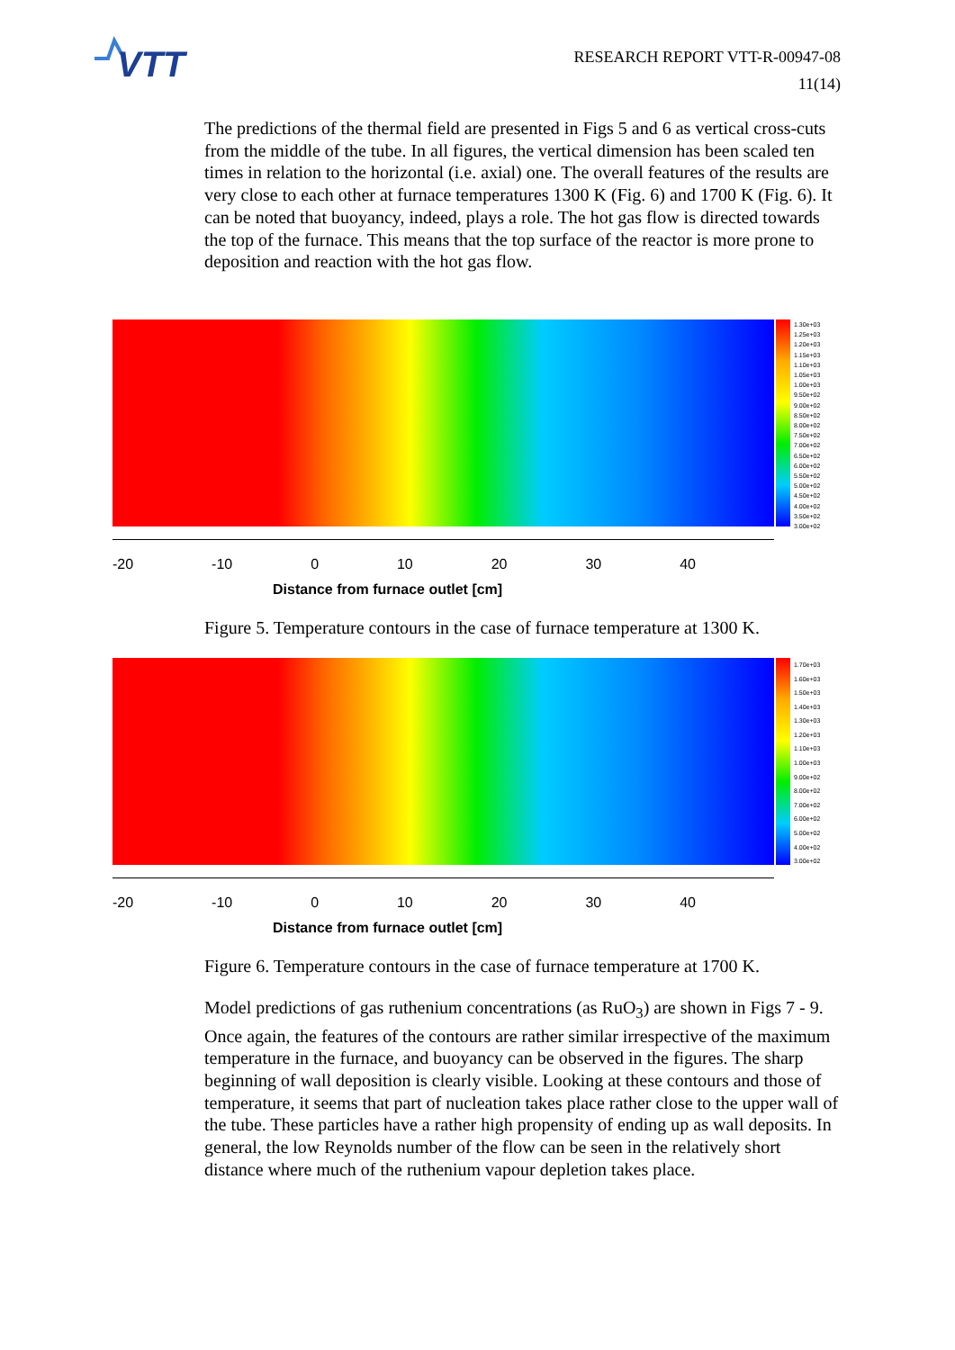VTT
RESEARCH REPORT VTT-R-00947-08
11(14)
The predictions of the thermal field are presented in Figs 5 and 6 as vertical cross-cuts from the middle of the tube. In all figures, the vertical dimension has been scaled ten times in relation to the horizontal (i.e. axial) one. The overall features of the results are very close to each other at furnace temperatures 1300 K (Fig. 6) and 1700 K (Fig. 6). It can be noted that buoyancy, indeed, plays a role. The hot gas flow is directed towards the top of the furnace. This means that the top surface of the reactor is more prone to deposition and reaction with the hot gas flow.
1.30e+03
1.25e+03
1.20e+03
1.15e+03
1.10e+03
1.05e+03
1.00e+03
9.50e+02
9.00e+02
8.50e+02
8.00e+02
7.50e+02
7.00e+02
6.50e+02
6.00e+02
5.50e+02
5.00e+02
4.50e+02
4.00e+02
3.50e+02
3.00e+02
-20 -10 0 10 20 30 40
Distance from furnace outlet [cm]
Figure 5. Temperature contours in the case of furnace temperature at 1300 K.
1.70e+03
1.60e+03
1.50e+03
1.40e+03
1.30e+03
1.20e+03
1.10e+03
1.00e+03
9.00e+02
8.00e+02
7.00e+02
6.00e+02
5.00e+02
4.00e+02
3.00e+02
-20 -10 0 10 20 30 40
Distance from furnace outlet [cm]
Figure 6. Temperature contours in the case of furnace temperature at 1700 K.
Model predictions of gas ruthenium concentrations (as RuO<sub>3</sub>) are shown in Figs 7 - 9. Once again, the features of the contours are rather similar irrespective of the maximum temperature in the furnace, and buoyancy can be observed in the figures. The sharp beginning of wall deposition is clearly visible. Looking at these contours and those of temperature, it seems that part of nucleation takes place rather close to the upper wall of the tube. These particles have a rather high propensity of ending up as wall deposits. In general, the low Reynolds number of the flow can be seen in the relatively short distance where much of the ruthenium vapour depletion takes place.